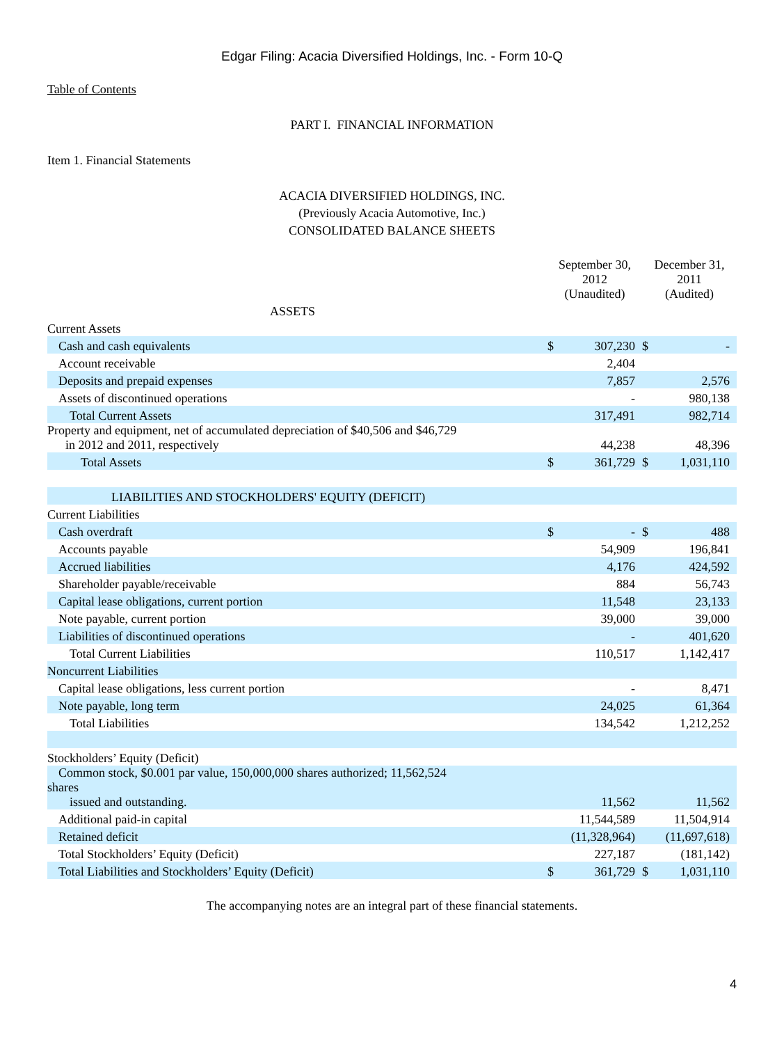Edgar Filing: Acacia Diversified Holdings, Inc. - Form 10-Q
Table of Contents
PART I. FINANCIAL INFORMATION
Item 1. Financial Statements
ACACIA DIVERSIFIED HOLDINGS, INC.
(Previously Acacia Automotive, Inc.)
CONSOLIDATED BALANCE SHEETS
| | September 30, 2012 (Unaudited) | | | December 31, 2011 (Audited) | | |
| --- | --- | --- | --- | --- | --- | --- |
| ASSETS | | | | | | |
| Current Assets | | | | | | |
| Cash and cash equivalents | $ | 307,230 | | $ | - | |
| Account receivable | | 2,404 | | | | |
| Deposits and prepaid expenses | | 7,857 | | | 2,576 | |
| Assets of discontinued operations | | - | | | 980,138 | |
| Total Current Assets | | 317,491 | | | 982,714 | |
| Property and equipment, net of accumulated depreciation of $40,506 and $46,729 in 2012 and 2011, respectively | | 44,238 | | | 48,396 | |
| Total Assets | $ | 361,729 | | $ | 1,031,110 | |
| LIABILITIES AND STOCKHOLDERS' EQUITY (DEFICIT) | | | | | | |
| Current Liabilities | | | | | | |
| Cash overdraft | $ | - | | $ | 488 | |
| Accounts payable | | 54,909 | | | 196,841 | |
| Accrued liabilities | | 4,176 | | | 424,592 | |
| Shareholder payable/receivable | | 884 | | | 56,743 | |
| Capital lease obligations, current portion | | 11,548 | | | 23,133 | |
| Note payable, current portion | | 39,000 | | | 39,000 | |
| Liabilities of discontinued operations | | - | | | 401,620 | |
| Total Current Liabilities | | 110,517 | | | 1,142,417 | |
| Noncurrent Liabilities | | | | | | |
| Capital lease obligations, less current portion | | - | | | 8,471 | |
| Note payable, long term | | 24,025 | | | 61,364 | |
| Total Liabilities | | 134,542 | | | 1,212,252 | |
| Stockholders’ Equity (Deficit) | | | | | | |
| Common stock, $0.001 par value, 150,000,000 shares authorized; 11,562,524 shares issued and outstanding. | | 11,562 | | | 11,562 | |
| Additional paid-in capital | | 11,544,589 | | | 11,504,914 | |
| Retained deficit | | (11,328,964) | | | (11,697,618) | |
| Total Stockholders’ Equity (Deficit) | | 227,187 | | | (181,142) | |
| Total Liabilities and Stockholders’ Equity (Deficit) | $ | 361,729 | | $ | 1,031,110 | |
The accompanying notes are an integral part of these financial statements.
4